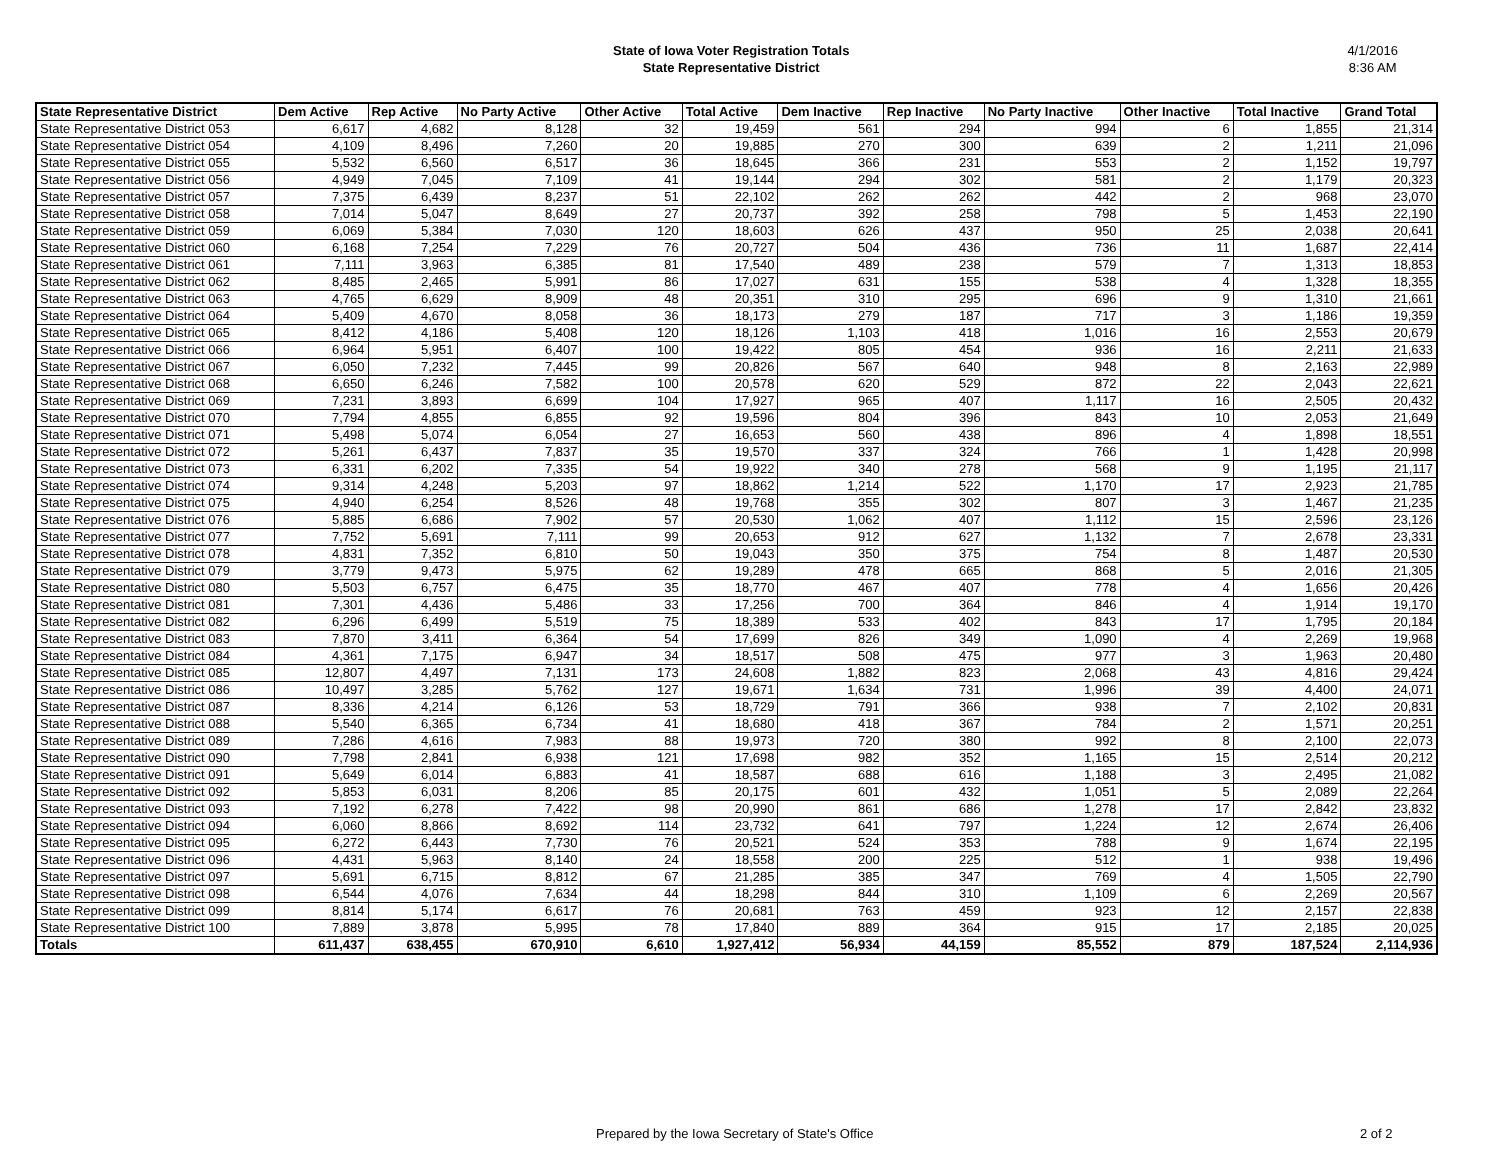State of Iowa Voter Registration Totals
State Representative District
4/1/2016
8:36 AM
| State Representative District | Dem Active | Rep Active | No Party Active | Other Active | Total Active | Dem Inactive | Rep Inactive | No Party Inactive | Other Inactive | Total Inactive | Grand Total |
| --- | --- | --- | --- | --- | --- | --- | --- | --- | --- | --- | --- |
| State Representative District 053 | 6,617 | 4,682 | 8,128 | 32 | 19,459 | 561 | 294 | 994 | 6 | 1,855 | 21,314 |
| State Representative District 054 | 4,109 | 8,496 | 7,260 | 20 | 19,885 | 270 | 300 | 639 | 2 | 1,211 | 21,096 |
| State Representative District 055 | 5,532 | 6,560 | 6,517 | 36 | 18,645 | 366 | 231 | 553 | 2 | 1,152 | 19,797 |
| State Representative District 056 | 4,949 | 7,045 | 7,109 | 41 | 19,144 | 294 | 302 | 581 | 2 | 1,179 | 20,323 |
| State Representative District 057 | 7,375 | 6,439 | 8,237 | 51 | 22,102 | 262 | 262 | 442 | 2 | 968 | 23,070 |
| State Representative District 058 | 7,014 | 5,047 | 8,649 | 27 | 20,737 | 392 | 258 | 798 | 5 | 1,453 | 22,190 |
| State Representative District 059 | 6,069 | 5,384 | 7,030 | 120 | 18,603 | 626 | 437 | 950 | 25 | 2,038 | 20,641 |
| State Representative District 060 | 6,168 | 7,254 | 7,229 | 76 | 20,727 | 504 | 436 | 736 | 11 | 1,687 | 22,414 |
| State Representative District 061 | 7,111 | 3,963 | 6,385 | 81 | 17,540 | 489 | 238 | 579 | 7 | 1,313 | 18,853 |
| State Representative District 062 | 8,485 | 2,465 | 5,991 | 86 | 17,027 | 631 | 155 | 538 | 4 | 1,328 | 18,355 |
| State Representative District 063 | 4,765 | 6,629 | 8,909 | 48 | 20,351 | 310 | 295 | 696 | 9 | 1,310 | 21,661 |
| State Representative District 064 | 5,409 | 4,670 | 8,058 | 36 | 18,173 | 279 | 187 | 717 | 3 | 1,186 | 19,359 |
| State Representative District 065 | 8,412 | 4,186 | 5,408 | 120 | 18,126 | 1,103 | 418 | 1,016 | 16 | 2,553 | 20,679 |
| State Representative District 066 | 6,964 | 5,951 | 6,407 | 100 | 19,422 | 805 | 454 | 936 | 16 | 2,211 | 21,633 |
| State Representative District 067 | 6,050 | 7,232 | 7,445 | 99 | 20,826 | 567 | 640 | 948 | 8 | 2,163 | 22,989 |
| State Representative District 068 | 6,650 | 6,246 | 7,582 | 100 | 20,578 | 620 | 529 | 872 | 22 | 2,043 | 22,621 |
| State Representative District 069 | 7,231 | 3,893 | 6,699 | 104 | 17,927 | 965 | 407 | 1,117 | 16 | 2,505 | 20,432 |
| State Representative District 070 | 7,794 | 4,855 | 6,855 | 92 | 19,596 | 804 | 396 | 843 | 10 | 2,053 | 21,649 |
| State Representative District 071 | 5,498 | 5,074 | 6,054 | 27 | 16,653 | 560 | 438 | 896 | 4 | 1,898 | 18,551 |
| State Representative District 072 | 5,261 | 6,437 | 7,837 | 35 | 19,570 | 337 | 324 | 766 | 1 | 1,428 | 20,998 |
| State Representative District 073 | 6,331 | 6,202 | 7,335 | 54 | 19,922 | 340 | 278 | 568 | 9 | 1,195 | 21,117 |
| State Representative District 074 | 9,314 | 4,248 | 5,203 | 97 | 18,862 | 1,214 | 522 | 1,170 | 17 | 2,923 | 21,785 |
| State Representative District 075 | 4,940 | 6,254 | 8,526 | 48 | 19,768 | 355 | 302 | 807 | 3 | 1,467 | 21,235 |
| State Representative District 076 | 5,885 | 6,686 | 7,902 | 57 | 20,530 | 1,062 | 407 | 1,112 | 15 | 2,596 | 23,126 |
| State Representative District 077 | 7,752 | 5,691 | 7,111 | 99 | 20,653 | 912 | 627 | 1,132 | 7 | 2,678 | 23,331 |
| State Representative District 078 | 4,831 | 7,352 | 6,810 | 50 | 19,043 | 350 | 375 | 754 | 8 | 1,487 | 20,530 |
| State Representative District 079 | 3,779 | 9,473 | 5,975 | 62 | 19,289 | 478 | 665 | 868 | 5 | 2,016 | 21,305 |
| State Representative District 080 | 5,503 | 6,757 | 6,475 | 35 | 18,770 | 467 | 407 | 778 | 4 | 1,656 | 20,426 |
| State Representative District 081 | 7,301 | 4,436 | 5,486 | 33 | 17,256 | 700 | 364 | 846 | 4 | 1,914 | 19,170 |
| State Representative District 082 | 6,296 | 6,499 | 5,519 | 75 | 18,389 | 533 | 402 | 843 | 17 | 1,795 | 20,184 |
| State Representative District 083 | 7,870 | 3,411 | 6,364 | 54 | 17,699 | 826 | 349 | 1,090 | 4 | 2,269 | 19,968 |
| State Representative District 084 | 4,361 | 7,175 | 6,947 | 34 | 18,517 | 508 | 475 | 977 | 3 | 1,963 | 20,480 |
| State Representative District 085 | 12,807 | 4,497 | 7,131 | 173 | 24,608 | 1,882 | 823 | 2,068 | 43 | 4,816 | 29,424 |
| State Representative District 086 | 10,497 | 3,285 | 5,762 | 127 | 19,671 | 1,634 | 731 | 1,996 | 39 | 4,400 | 24,071 |
| State Representative District 087 | 8,336 | 4,214 | 6,126 | 53 | 18,729 | 791 | 366 | 938 | 7 | 2,102 | 20,831 |
| State Representative District 088 | 5,540 | 6,365 | 6,734 | 41 | 18,680 | 418 | 367 | 784 | 2 | 1,571 | 20,251 |
| State Representative District 089 | 7,286 | 4,616 | 7,983 | 88 | 19,973 | 720 | 380 | 992 | 8 | 2,100 | 22,073 |
| State Representative District 090 | 7,798 | 2,841 | 6,938 | 121 | 17,698 | 982 | 352 | 1,165 | 15 | 2,514 | 20,212 |
| State Representative District 091 | 5,649 | 6,014 | 6,883 | 41 | 18,587 | 688 | 616 | 1,188 | 3 | 2,495 | 21,082 |
| State Representative District 092 | 5,853 | 6,031 | 8,206 | 85 | 20,175 | 601 | 432 | 1,051 | 5 | 2,089 | 22,264 |
| State Representative District 093 | 7,192 | 6,278 | 7,422 | 98 | 20,990 | 861 | 686 | 1,278 | 17 | 2,842 | 23,832 |
| State Representative District 094 | 6,060 | 8,866 | 8,692 | 114 | 23,732 | 641 | 797 | 1,224 | 12 | 2,674 | 26,406 |
| State Representative District 095 | 6,272 | 6,443 | 7,730 | 76 | 20,521 | 524 | 353 | 788 | 9 | 1,674 | 22,195 |
| State Representative District 096 | 4,431 | 5,963 | 8,140 | 24 | 18,558 | 200 | 225 | 512 | 1 | 938 | 19,496 |
| State Representative District 097 | 5,691 | 6,715 | 8,812 | 67 | 21,285 | 385 | 347 | 769 | 4 | 1,505 | 22,790 |
| State Representative District 098 | 6,544 | 4,076 | 7,634 | 44 | 18,298 | 844 | 310 | 1,109 | 6 | 2,269 | 20,567 |
| State Representative District 099 | 8,814 | 5,174 | 6,617 | 76 | 20,681 | 763 | 459 | 923 | 12 | 2,157 | 22,838 |
| State Representative District 100 | 7,889 | 3,878 | 5,995 | 78 | 17,840 | 889 | 364 | 915 | 17 | 2,185 | 20,025 |
| Totals | 611,437 | 638,455 | 670,910 | 6,610 | 1,927,412 | 56,934 | 44,159 | 85,552 | 879 | 187,524 | 2,114,936 |
Prepared by the Iowa Secretary of State's Office 2 of 2